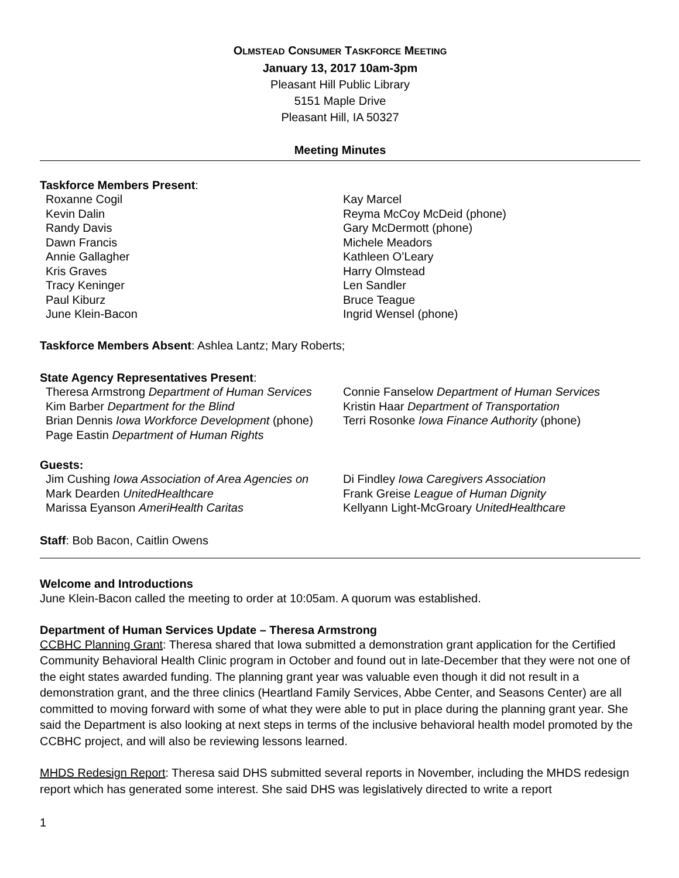OLMSTEAD CONSUMER TASKFORCE MEETING
January 13, 2017 10am-3pm
Pleasant Hill Public Library
5151 Maple Drive
Pleasant Hill, IA 50327
Meeting Minutes
Taskforce Members Present:
Roxanne Cogil
Kevin Dalin
Randy Davis
Dawn Francis
Annie Gallagher
Kris Graves
Tracy Keninger
Paul Kiburz
June Klein-Bacon
Kay Marcel
Reyma McCoy McDeid (phone)
Gary McDermott (phone)
Michele Meadors
Kathleen O’Leary
Harry Olmstead
Len Sandler
Bruce Teague
Ingrid Wensel (phone)
Taskforce Members Absent: Ashlea Lantz; Mary Roberts;
State Agency Representatives Present:
Theresa Armstrong Department of Human Services
Kim Barber Department for the Blind
Brian Dennis Iowa Workforce Development (phone)
Page Eastin Department of Human Rights
Connie Fanselow Department of Human Services
Kristin Haar Department of Transportation
Terri Rosonke Iowa Finance Authority (phone)
Guests:
Jim Cushing Iowa Association of Area Agencies on
Mark Dearden UnitedHealthcare
Marissa Eyanson AmeriHealth Caritas
Di Findley Iowa Caregivers Association
Frank Greise League of Human Dignity
Kellyann Light-McGroary UnitedHealthcare
Staff: Bob Bacon, Caitlin Owens
Welcome and Introductions
June Klein-Bacon called the meeting to order at 10:05am. A quorum was established.
Department of Human Services Update – Theresa Armstrong
CCBHC Planning Grant: Theresa shared that Iowa submitted a demonstration grant application for the Certified Community Behavioral Health Clinic program in October and found out in late-December that they were not one of the eight states awarded funding. The planning grant year was valuable even though it did not result in a demonstration grant, and the three clinics (Heartland Family Services, Abbe Center, and Seasons Center) are all committed to moving forward with some of what they were able to put in place during the planning grant year. She said the Department is also looking at next steps in terms of the inclusive behavioral health model promoted by the CCBHC project, and will also be reviewing lessons learned.
MHDS Redesign Report: Theresa said DHS submitted several reports in November, including the MHDS redesign report which has generated some interest. She said DHS was legislatively directed to write a report
1